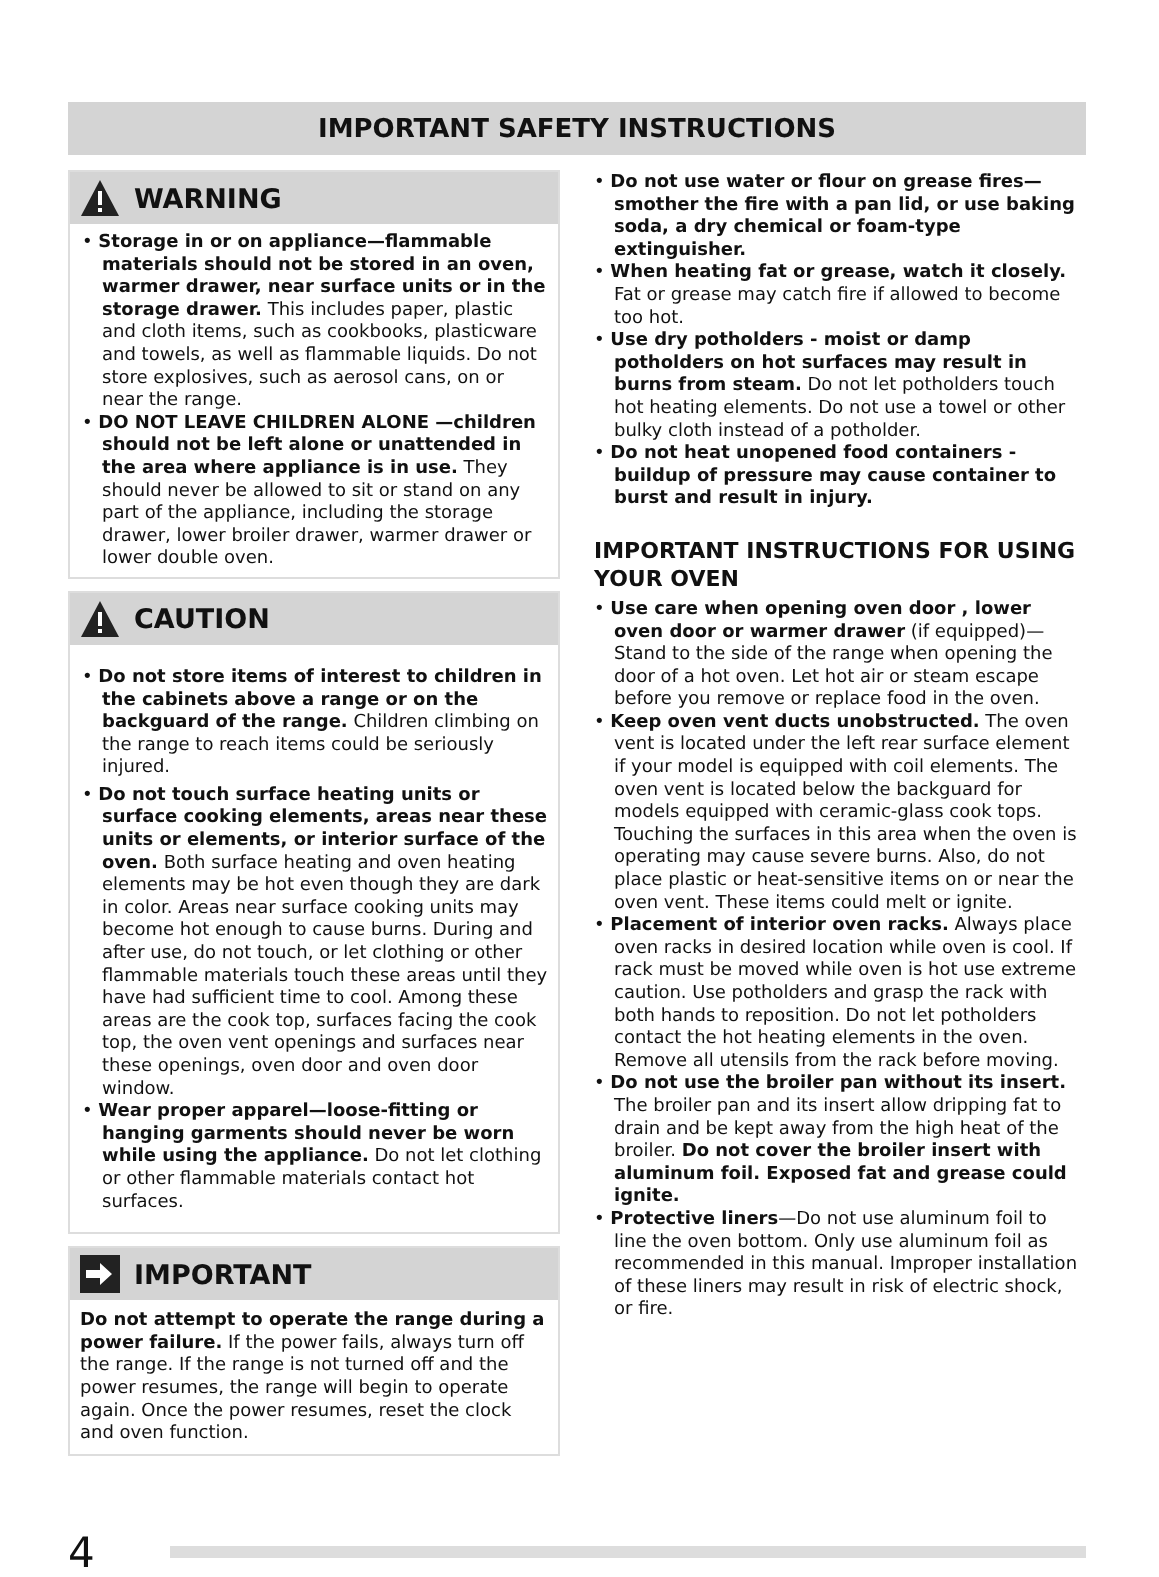IMPORTANT SAFETY INSTRUCTIONS
WARNING
• Storage in or on appliance—flammable materials should not be stored in an oven, warmer drawer, near surface units or in the storage drawer. This includes paper, plastic and cloth items, such as cookbooks, plasticware and towels, as well as flammable liquids. Do not store explosives, such as aerosol cans, on or near the range.
• DO NOT LEAVE CHILDREN ALONE —children should not be left alone or unattended in the area where appliance is in use. They should never be allowed to sit or stand on any part of the appliance, including the storage drawer, lower broiler drawer, warmer drawer or lower double oven.
CAUTION
• Do not store items of interest to children in the cabinets above a range or on the backguard of the range. Children climbing on the range to reach items could be seriously injured.
• Do not touch surface heating units or surface cooking elements, areas near these units or elements, or interior surface of the oven. Both surface heating and oven heating elements may be hot even though they are dark in color. Areas near surface cooking units may become hot enough to cause burns. During and after use, do not touch, or let clothing or other flammable materials touch these areas until they have had sufficient time to cool. Among these areas are the cook top, surfaces facing the cook top, the oven vent openings and surfaces near these openings, oven door and oven door window.
• Wear proper apparel—loose-fitting or hanging garments should never be worn while using the appliance. Do not let clothing or other flammable materials contact hot surfaces.
IMPORTANT
Do not attempt to operate the range during a power failure. If the power fails, always turn off the range. If the range is not turned off and the power resumes, the range will begin to operate again. Once the power resumes, reset the clock and oven function.
• Do not use water or flour on grease fires—smother the fire with a pan lid, or use baking soda, a dry chemical or foam-type extinguisher.
• When heating fat or grease, watch it closely. Fat or grease may catch fire if allowed to become too hot.
• Use dry potholders - moist or damp potholders on hot surfaces may result in burns from steam. Do not let potholders touch hot heating elements. Do not use a towel or other bulky cloth instead of a potholder.
• Do not heat unopened food containers - buildup of pressure may cause container to burst and result in injury.
IMPORTANT INSTRUCTIONS FOR USING YOUR OVEN
• Use care when opening oven door , lower oven door or warmer drawer (if equipped)—Stand to the side of the range when opening the door of a hot oven. Let hot air or steam escape before you remove or replace food in the oven.
• Keep oven vent ducts unobstructed. The oven vent is located under the left rear surface element if your model is equipped with coil elements. The oven vent is located below the backguard for models equipped with ceramic-glass cook tops. Touching the surfaces in this area when the oven is operating may cause severe burns. Also, do not place plastic or heat-sensitive items on or near the oven vent. These items could melt or ignite.
• Placement of interior oven racks. Always place oven racks in desired location while oven is cool. If rack must be moved while oven is hot use extreme caution. Use potholders and grasp the rack with both hands to reposition. Do not let potholders contact the hot heating elements in the oven. Remove all utensils from the rack before moving.
• Do not use the broiler pan without its insert. The broiler pan and its insert allow dripping fat to drain and be kept away from the high heat of the broiler. Do not cover the broiler insert with aluminum foil. Exposed fat and grease could ignite.
• Protective liners—Do not use aluminum foil to line the oven bottom. Only use aluminum foil as recommended in this manual. Improper installation of these liners may result in risk of electric shock, or fire.
4